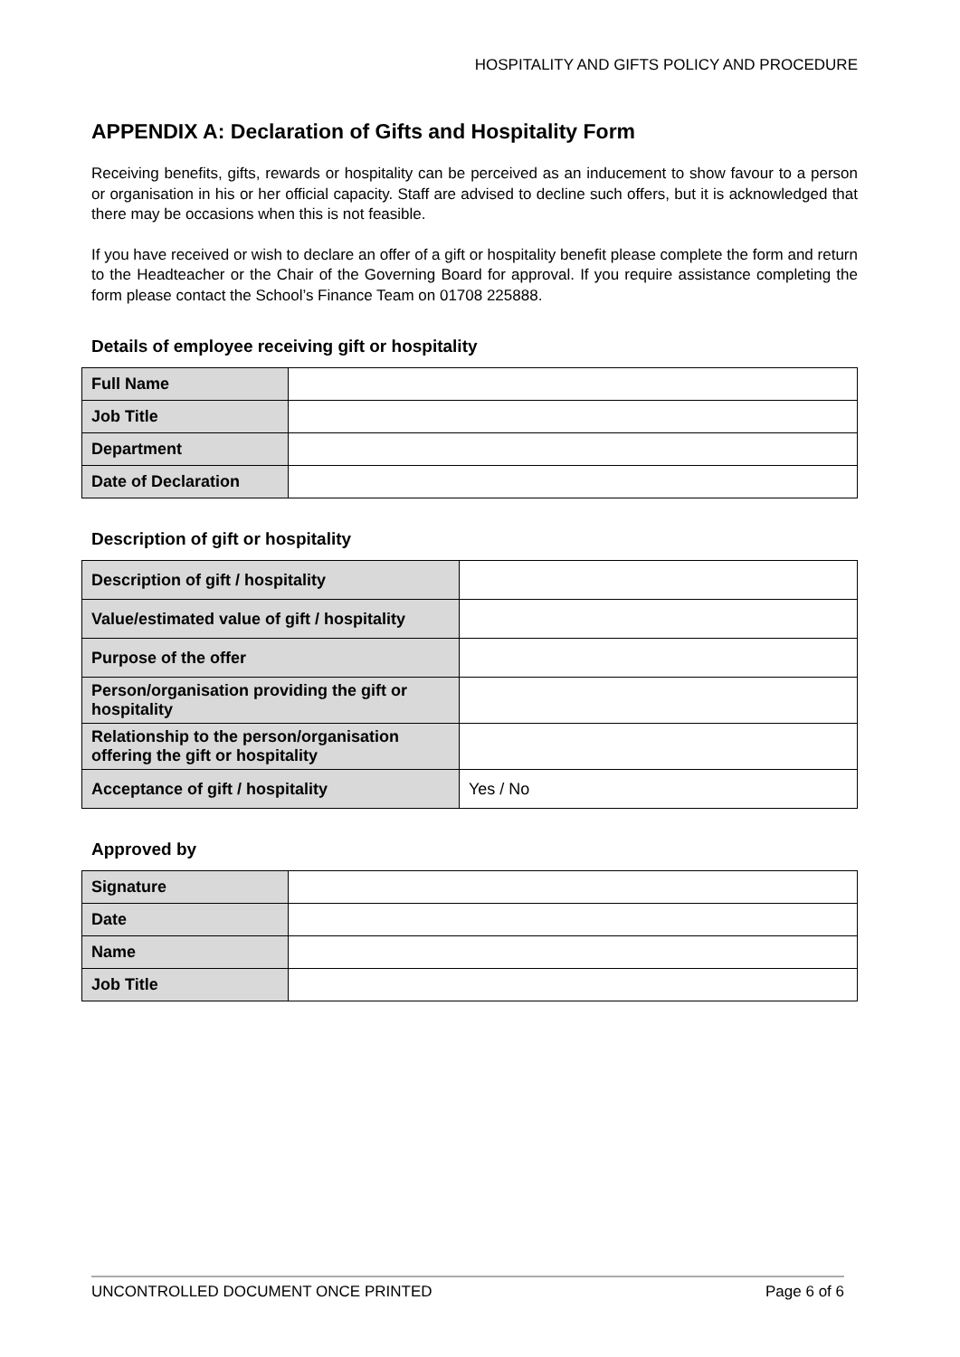HOSPITALITY AND GIFTS POLICY AND PROCEDURE
APPENDIX A: Declaration of Gifts and Hospitality Form
Receiving benefits, gifts, rewards or hospitality can be perceived as an inducement to show favour to a person or organisation in his or her official capacity. Staff are advised to decline such offers, but it is acknowledged that there may be occasions when this is not feasible.
If you have received or wish to declare an offer of a gift or hospitality benefit please complete the form and return to the Headteacher or the Chair of the Governing Board for approval. If you require assistance completing the form please contact the School’s Finance Team on 01708 225888.
Details of employee receiving gift or hospitality
| Full Name | |
| Job Title | |
| Department | |
| Date of Declaration | |
Description of gift or hospitality
| Description of gift / hospitality | |
| Value/estimated value of gift / hospitality | |
| Purpose of the offer | |
| Person/organisation providing the gift or hospitality | |
| Relationship to the person/organisation offering the gift or hospitality | |
| Acceptance of gift / hospitality | Yes / No |
Approved by
| Signature | |
| Date | |
| Name | |
| Job Title | |
UNCONTROLLED DOCUMENT ONCE PRINTED Page 6 of 6